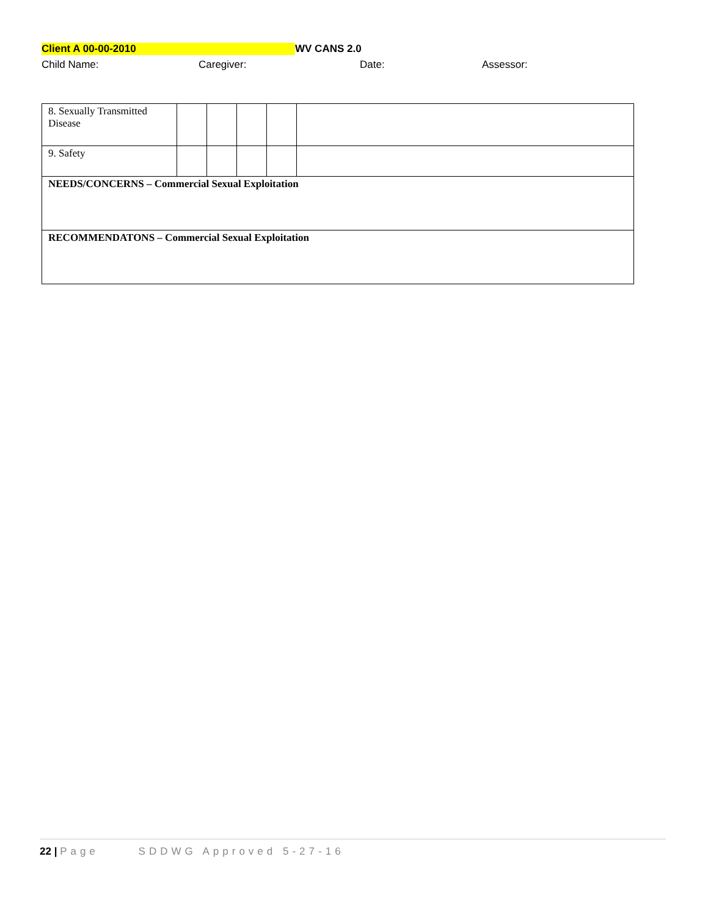Client A 00-00-2010 WV CANS 2.0
Child Name: Caregiver: Date: Assessor:
| 8. Sexually Transmitted Disease | | | | | |
| 9. Safety | | | | | |
| NEEDS/CONCERNS – Commercial Sexual Exploitation | | | | | |
| RECOMMENDATONS – Commercial Sexual Exploitation | | | | | |
22 | Page SDDWG Approved 5-27-16